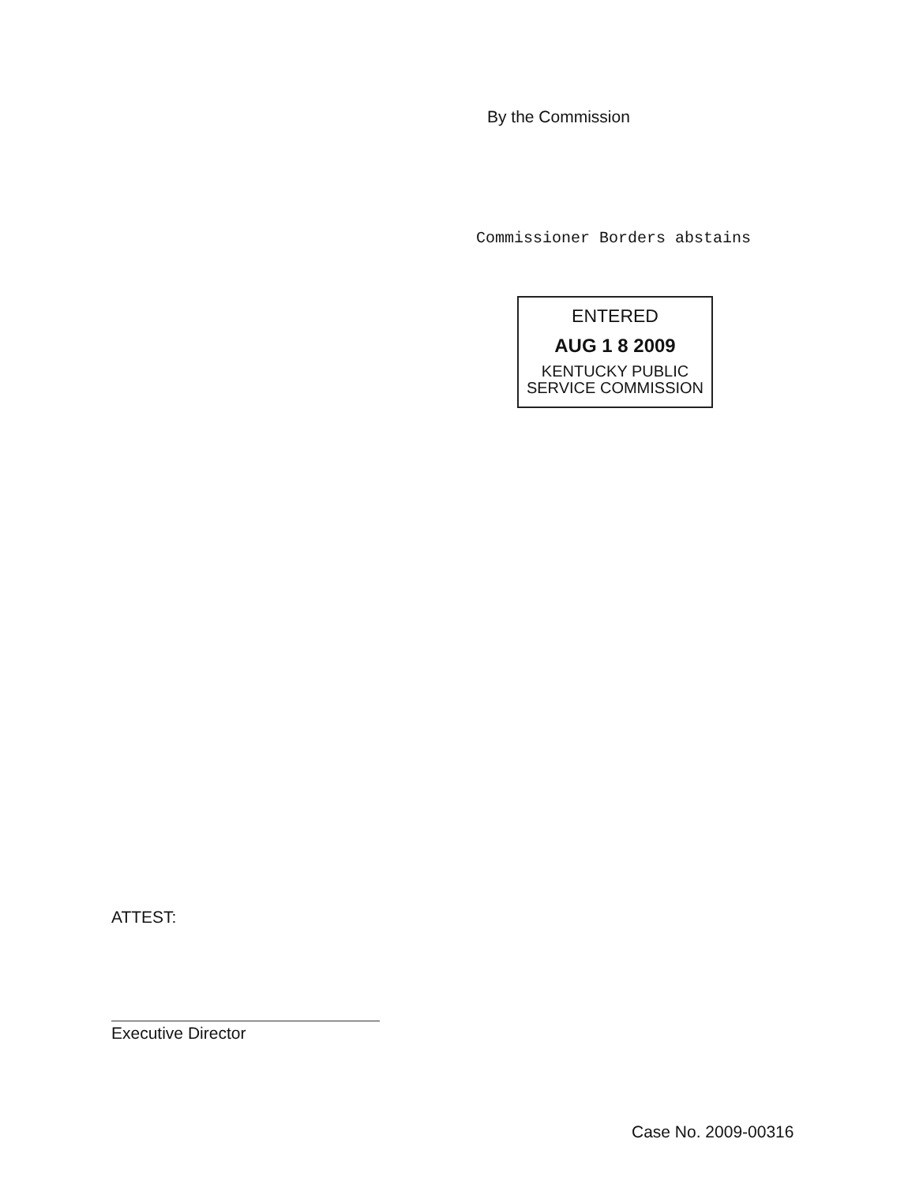By the Commission
Commissioner Borders abstains
ENTERED
AUG 1 8 2009
KENTUCKY PUBLIC
SERVICE COMMISSION
ATTEST:
Executive Director
Case No. 2009-00316